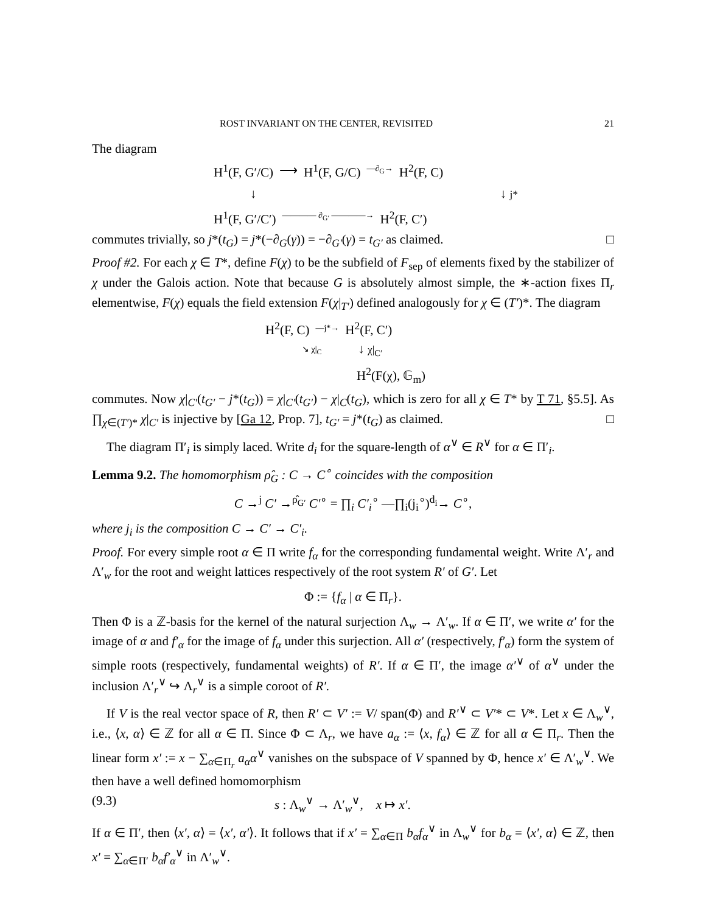ROST INVARIANT ON THE CENTER, REVISITED 21
The diagram
H<sup>1</sup>(F, G′/C) ⟶ H<sup>1</sup>(F, G/C) —∂<sub>G</sub>→ H<sup>2</sup>(F, C)
↓ ↓ j*
H<sup>1</sup>(F, G′/C′) ———— ∂<sub>G′</sub> ————→ H<sup>2</sup>(F, C′)
commutes trivially, so j*(t<sub>G</sub>) = j*(−∂<sub>G</sub>(γ)) = −∂<sub>G′</sub>(γ) = t<sub>G′</sub> as claimed. □
Proof #2. For each χ ∈ T*, define F(χ) to be the subfield of F<sub>sep</sub> of elements fixed by the stabilizer of χ under the Galois action. Note that because G is absolutely almost simple, the ∗-action fixes Π<sub>r</sub> elementwise, F(χ) equals the field extension F(χ|<sub>T′</sub>) defined analogously for χ ∈ (T′)*. The diagram
H<sup>2</sup>(F, C) —j*→ H<sup>2</sup>(F, C′)
↘ χ|<sub>C</sub> ↓ χ|<sub>C′</sub>
H<sup>2</sup>(F(χ), 𝔾<sub>m</sub>)
commutes. Now χ|<sub>C′</sub>(t<sub>G′</sub> − j*(t<sub>G</sub>)) = χ|<sub>C′</sub>(t<sub>G′</sub>) − χ|<sub>C</sub>(t<sub>G</sub>), which is zero for all χ ∈ T* by T 71, §5.5]. As ∏<sub>χ∈(T′)*</sub> χ|<sub>C′</sub> is injective by [Ga 12, Prop. 7], t<sub>G′</sub> = j*(t<sub>G</sub>) as claimed. □
The diagram Π′<sub>i</sub> is simply laced. Write d<sub>i</sub> for the square-length of α<sup>∨</sup> ∈ R<sup>∨</sup> for α ∈ Π′<sub>i</sub>.
Lemma 9.2. The homomorphism ρ̂<sub>G</sub> : C → C<sup>∘</sup> coincides with the composition
C →<sup>j</sup> C′ →<sup>ρ̂<sub>G′</sub></sup> C′<sup>∘</sup> = ∏<sub>i</sub> C′<sub>i</sub><sup>∘</sup> —∏<sub>i</sub>(j<sub>i</sub><sup>∘</sup>)<sup>d<sub>i</sub></sup>→ C<sup>∘</sup>,
where j<sub>i</sub> is the composition C → C′ → C′<sub>i</sub>.
Proof. For every simple root α ∈ Π write f<sub>α</sub> for the corresponding fundamental weight. Write Λ′<sub>r</sub> and Λ′<sub>w</sub> for the root and weight lattices respectively of the root system R′ of G′. Let
Φ := {f<sub>α</sub> | α ∈ Π<sub>r</sub>}.
Then Φ is a ℤ-basis for the kernel of the natural surjection Λ<sub>w</sub> → Λ′<sub>w</sub>. If α ∈ Π′, we write α′ for the image of α and f′<sub>α</sub> for the image of f<sub>α</sub> under this surjection. All α′ (respectively, f′<sub>α</sub>) form the system of simple roots (respectively, fundamental weights) of R′. If α ∈ Π′, the image α′<sup>∨</sup> of α<sup>∨</sup> under the inclusion Λ′<sub>r</sub><sup>∨</sup> ↪ Λ<sub>r</sub><sup>∨</sup> is a simple coroot of R′.
If V is the real vector space of R, then R′ ⊂ V′ := V/ span(Φ) and R′<sup>∨</sup> ⊂ V′* ⊂ V*. Let x ∈ Λ<sub>w</sub><sup>∨</sup>, i.e., ⟨x, α⟩ ∈ ℤ for all α ∈ Π. Since Φ ⊂ Λ<sub>r</sub>, we have a<sub>α</sub> := ⟨x, f<sub>α</sub>⟩ ∈ ℤ for all α ∈ Π<sub>r</sub>. Then the linear form x′ := x − ∑<sub>α∈Π<sub>r</sub></sub> a<sub>α</sub>α<sup>∨</sup> vanishes on the subspace of V spanned by Φ, hence x′ ∈ Λ′<sub>w</sub><sup>∨</sup>. We then have a well defined homomorphism
(9.3) s : Λ<sub>w</sub><sup>∨</sup> → Λ′<sub>w</sub><sup>∨</sup>, x ↦ x′.
If α ∈ Π′, then ⟨x′, α⟩ = ⟨x′, α′⟩. It follows that if x′ = ∑<sub>α∈Π</sub> b<sub>α</sub>f<sub>α</sub><sup>∨</sup> in Λ<sub>w</sub><sup>∨</sup> for b<sub>α</sub> = ⟨x′, α⟩ ∈ ℤ, then x′ = ∑<sub>α∈Π′</sub> b<sub>α</sub>f′<sub>α</sub><sup>∨</sup> in Λ′<sub>w</sub><sup>∨</sup>.